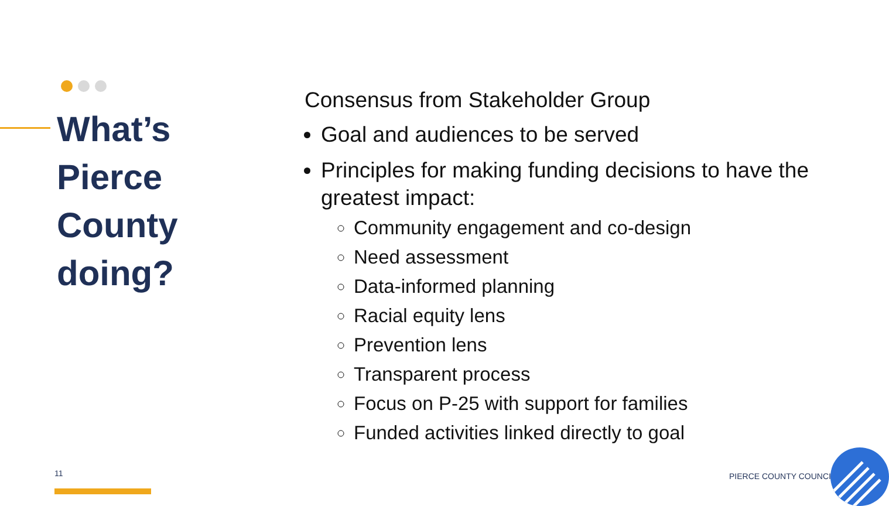What’s Pierce County doing?
Consensus from Stakeholder Group
Goal and audiences to be served
Principles for making funding decisions to have the greatest impact:
Community engagement and co-design
Need assessment
Data-informed planning
Racial equity lens
Prevention lens
Transparent process
Focus on P-25 with support for families
Funded activities linked directly to goal
11 PIERCE COUNTY COUNCIL